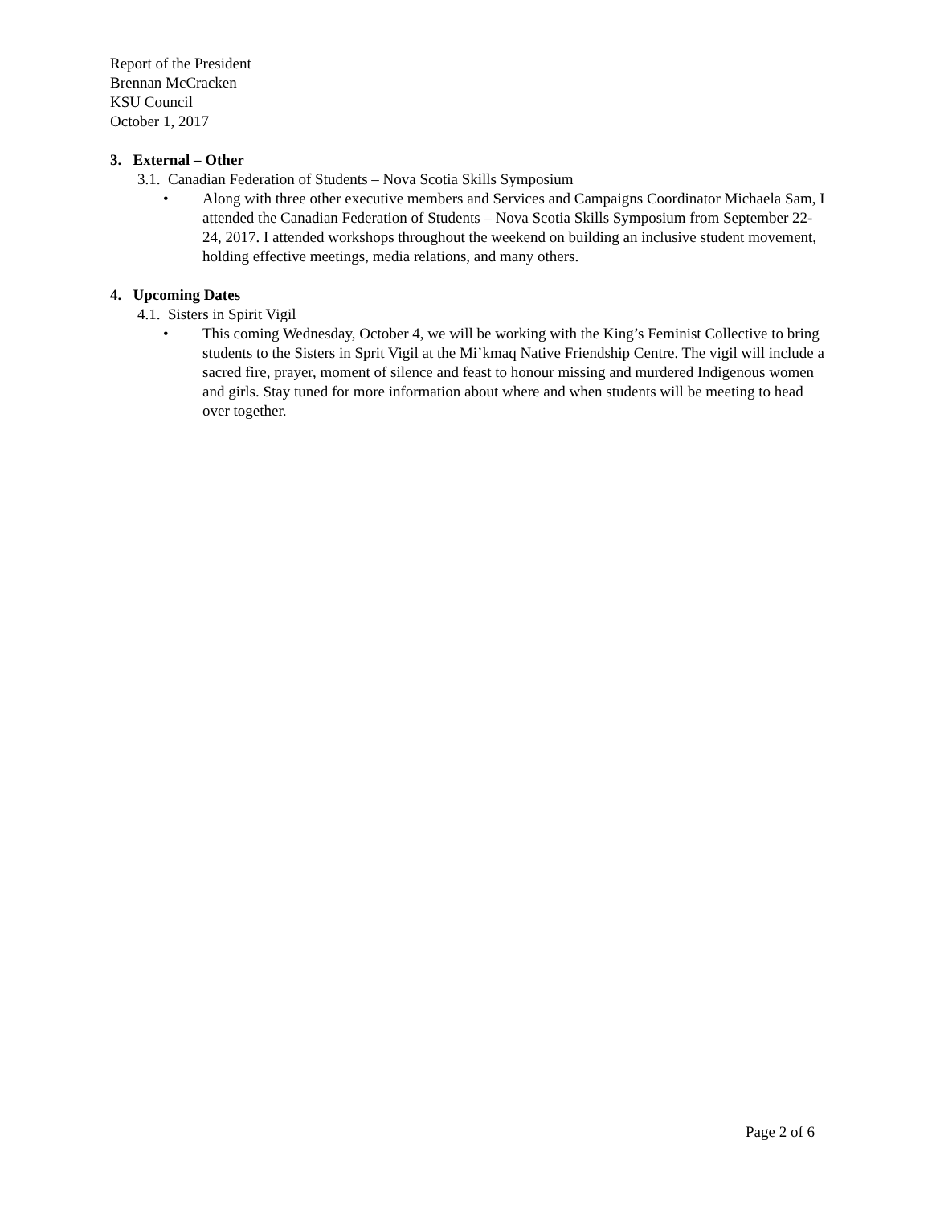Report of the President
Brennan McCracken
KSU Council
October 1, 2017
3. External – Other
3.1. Canadian Federation of Students – Nova Scotia Skills Symposium
• Along with three other executive members and Services and Campaigns Coordinator Michaela Sam, I attended the Canadian Federation of Students – Nova Scotia Skills Symposium from September 22-24, 2017. I attended workshops throughout the weekend on building an inclusive student movement, holding effective meetings, media relations, and many others.
4. Upcoming Dates
4.1. Sisters in Spirit Vigil
• This coming Wednesday, October 4, we will be working with the King’s Feminist Collective to bring students to the Sisters in Sprit Vigil at the Mi’kmaq Native Friendship Centre. The vigil will include a sacred fire, prayer, moment of silence and feast to honour missing and murdered Indigenous women and girls. Stay tuned for more information about where and when students will be meeting to head over together.
Page 2 of 6